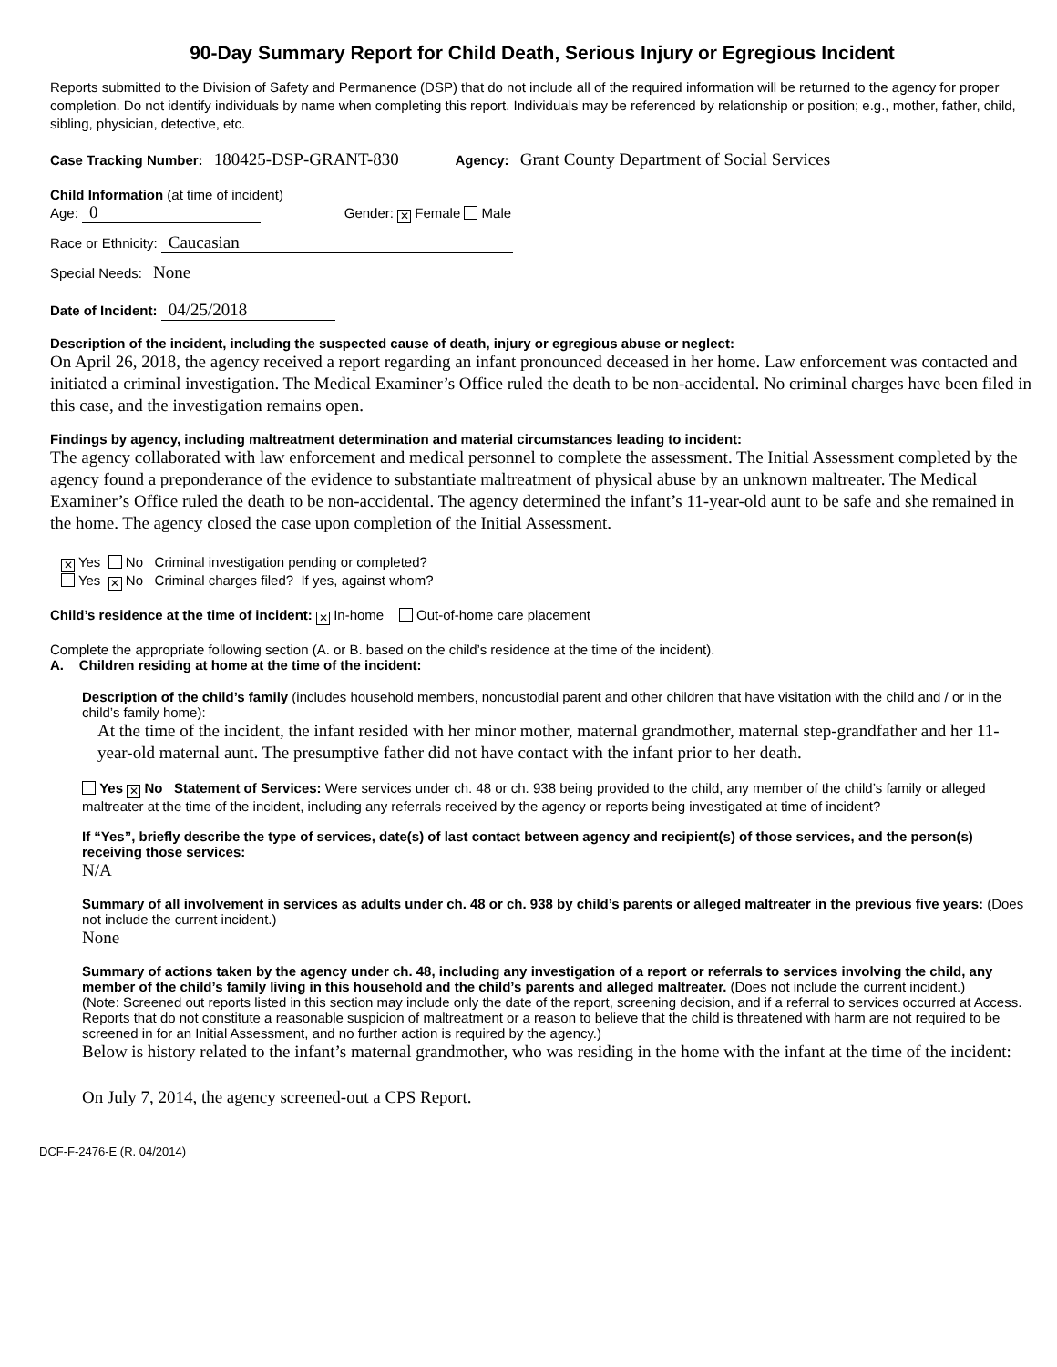90-Day Summary Report for Child Death, Serious Injury or Egregious Incident
Reports submitted to the Division of Safety and Permanence (DSP) that do not include all of the required information will be returned to the agency for proper completion. Do not identify individuals by name when completing this report. Individuals may be referenced by relationship or position; e.g., mother, father, child, sibling, physician, detective, etc.
Case Tracking Number: 180425-DSP-GRANT-830 Agency: Grant County Department of Social Services
Child Information (at time of incident)
Age: 0 Gender: ✕ Female Male
Race or Ethnicity: Caucasian
Special Needs: None
Date of Incident: 04/25/2018
Description of the incident, including the suspected cause of death, injury or egregious abuse or neglect:
On April 26, 2018, the agency received a report regarding an infant pronounced deceased in her home. Law enforcement was contacted and initiated a criminal investigation. The Medical Examiner’s Office ruled the death to be non-accidental. No criminal charges have been filed in this case, and the investigation remains open.
Findings by agency, including maltreatment determination and material circumstances leading to incident:
The agency collaborated with law enforcement and medical personnel to complete the assessment. The Initial Assessment completed by the agency found a preponderance of the evidence to substantiate maltreatment of physical abuse by an unknown maltreater. The Medical Examiner’s Office ruled the death to be non-accidental. The agency determined the infant’s 11-year-old aunt to be safe and she remained in the home. The agency closed the case upon completion of the Initial Assessment.
✕ Yes No Criminal investigation pending or completed?
Yes ✕ No Criminal charges filed? If yes, against whom?
Child’s residence at the time of incident: ✕ In-home Out-of-home care placement
Complete the appropriate following section (A. or B. based on the child’s residence at the time of the incident).
A. Children residing at home at the time of the incident:
Description of the child’s family (includes household members, noncustodial parent and other children that have visitation with the child and / or in the child’s family home):
At the time of the incident, the infant resided with her minor mother, maternal grandmother, maternal step-grandfather and her 11-year-old maternal aunt. The presumptive father did not have contact with the infant prior to her death.
Yes ✕ No Statement of Services: Were services under ch. 48 or ch. 938 being provided to the child, any member of the child’s family or alleged maltreater at the time of the incident, including any referrals received by the agency or reports being investigated at time of incident?
If “Yes”, briefly describe the type of services, date(s) of last contact between agency and recipient(s) of those services, and the person(s) receiving those services:
N/A
Summary of all involvement in services as adults under ch. 48 or ch. 938 by child’s parents or alleged maltreater in the previous five years: (Does not include the current incident.)
None
Summary of actions taken by the agency under ch. 48, including any investigation of a report or referrals to services involving the child, any member of the child’s family living in this household and the child’s parents and alleged maltreater. (Does not include the current incident.)
(Note: Screened out reports listed in this section may include only the date of the report, screening decision, and if a referral to services occurred at Access. Reports that do not constitute a reasonable suspicion of maltreatment or a reason to believe that the child is threatened with harm are not required to be screened in for an Initial Assessment, and no further action is required by the agency.)
Below is history related to the infant’s maternal grandmother, who was residing in the home with the infant at the time of the incident:
On July 7, 2014, the agency screened-out a CPS Report.
DCF-F-2476-E (R. 04/2014)